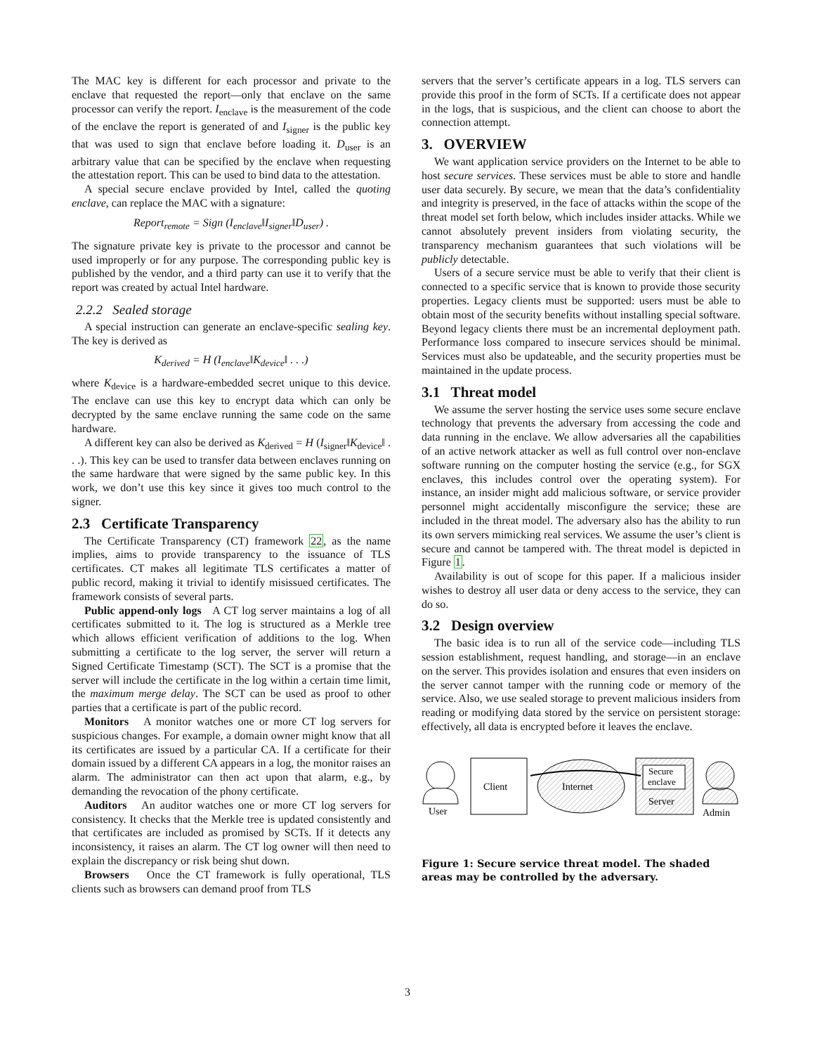The MAC key is different for each processor and private to the enclave that requested the report—only that enclave on the same processor can verify the report. I<sub>enclave</sub> is the measurement of the code of the enclave the report is generated of and I<sub>signer</sub> is the public key that was used to sign that enclave before loading it. D<sub>user</sub> is an arbitrary value that can be specified by the enclave when requesting the attestation report. This can be used to bind data to the attestation.
A special secure enclave provided by Intel, called the quoting enclave, can replace the MAC with a signature:
Report<sub>remote</sub> = Sign (I<sub>enclave</sub>‖I<sub>signer</sub>‖D<sub>user</sub>) .
The signature private key is private to the processor and cannot be used improperly or for any purpose. The corresponding public key is published by the vendor, and a third party can use it to verify that the report was created by actual Intel hardware.
2.2.2 Sealed storage
A special instruction can generate an enclave-specific sealing key. The key is derived as
K<sub>derived</sub> = H (I<sub>enclave</sub>‖K<sub>device</sub>‖ . . .)
where K<sub>device</sub> is a hardware-embedded secret unique to this device. The enclave can use this key to encrypt data which can only be decrypted by the same enclave running the same code on the same hardware.
A different key can also be derived as K<sub>derived</sub> = H (I<sub>signer</sub>‖K<sub>device</sub>‖ . . .). This key can be used to transfer data between enclaves running on the same hardware that were signed by the same public key. In this work, we don’t use this key since it gives too much control to the signer.
2.3 Certificate Transparency
The Certificate Transparency (CT) framework 22, as the name implies, aims to provide transparency to the issuance of TLS certificates. CT makes all legitimate TLS certificates a matter of public record, making it trivial to identify misissued certificates. The framework consists of several parts.
Public append-only logs A CT log server maintains a log of all certificates submitted to it. The log is structured as a Merkle tree which allows efficient verification of additions to the log. When submitting a certificate to the log server, the server will return a Signed Certificate Timestamp (SCT). The SCT is a promise that the server will include the certificate in the log within a certain time limit, the maximum merge delay. The SCT can be used as proof to other parties that a certificate is part of the public record.
Monitors A monitor watches one or more CT log servers for suspicious changes. For example, a domain owner might know that all its certificates are issued by a particular CA. If a certificate for their domain issued by a different CA appears in a log, the monitor raises an alarm. The administrator can then act upon that alarm, e.g., by demanding the revocation of the phony certificate.
Auditors An auditor watches one or more CT log servers for consistency. It checks that the Merkle tree is updated consistently and that certificates are included as promised by SCTs. If it detects any inconsistency, it raises an alarm. The CT log owner will then need to explain the discrepancy or risk being shut down.
Browsers Once the CT framework is fully operational, TLS clients such as browsers can demand proof from TLS
servers that the server’s certificate appears in a log. TLS servers can provide this proof in the form of SCTs. If a certificate does not appear in the logs, that is suspicious, and the client can choose to abort the connection attempt.
3. OVERVIEW
We want application service providers on the Internet to be able to host secure services. These services must be able to store and handle user data securely. By secure, we mean that the data’s confidentiality and integrity is preserved, in the face of attacks within the scope of the threat model set forth below, which includes insider attacks. While we cannot absolutely prevent insiders from violating security, the transparency mechanism guarantees that such violations will be publicly detectable.
Users of a secure service must be able to verify that their client is connected to a specific service that is known to provide those security properties. Legacy clients must be supported: users must be able to obtain most of the security benefits without installing special software. Beyond legacy clients there must be an incremental deployment path. Performance loss compared to insecure services should be minimal. Services must also be updateable, and the security properties must be maintained in the update process.
3.1 Threat model
We assume the server hosting the service uses some secure enclave technology that prevents the adversary from accessing the code and data running in the enclave. We allow adversaries all the capabilities of an active network attacker as well as full control over non-enclave software running on the computer hosting the service (e.g., for SGX enclaves, this includes control over the operating system). For instance, an insider might add malicious software, or service provider personnel might accidentally misconfigure the service; these are included in the threat model. The adversary also has the ability to run its own servers mimicking real services. We assume the user’s client is secure and cannot be tampered with. The threat model is depicted in Figure 1.
Availability is out of scope for this paper. If a malicious insider wishes to destroy all user data or deny access to the service, they can do so.
3.2 Design overview
The basic idea is to run all of the service code—including TLS session establishment, request handling, and storage—in an enclave on the server. This provides isolation and ensures that even insiders on the server cannot tamper with the running code or memory of the service. Also, we use sealed storage to prevent malicious insiders from reading or modifying data stored by the service on persistent storage: effectively, all data is encrypted before it leaves the enclave.
User
Client
Internet
Secure
enclave
Server
Admin
Figure 1: Secure service threat model. The shaded areas may be controlled by the adversary.
3